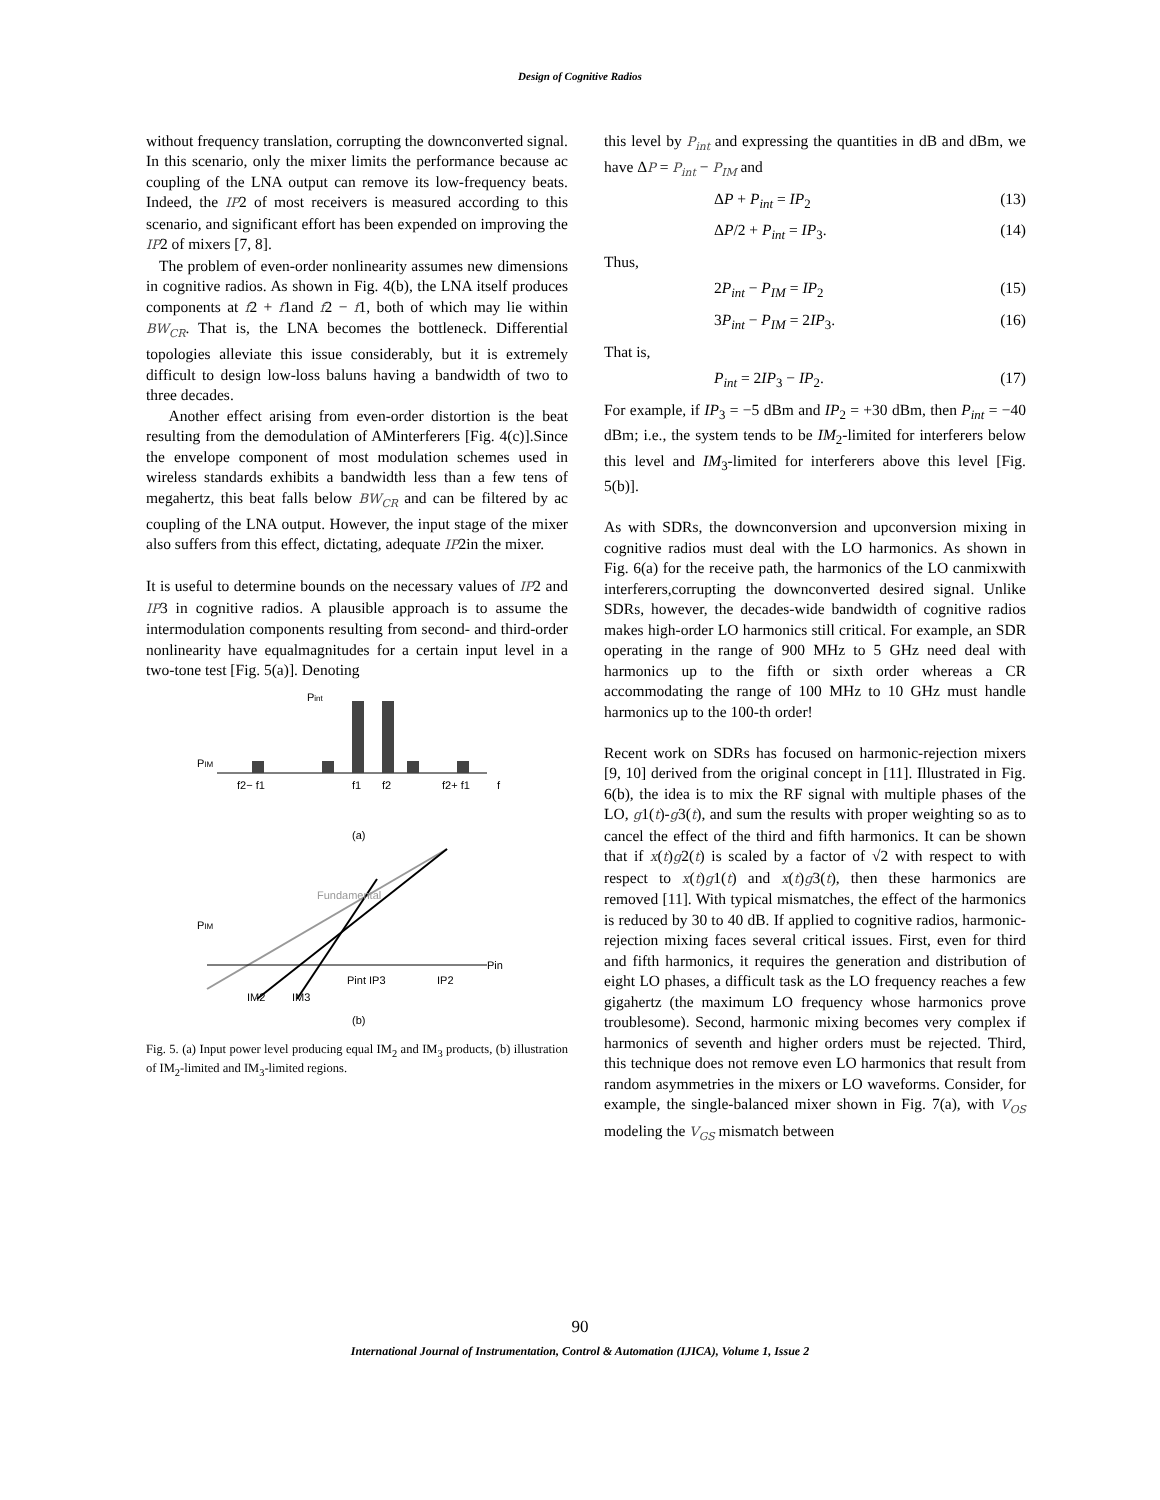Design of Cognitive Radios
without frequency translation, corrupting the downconverted signal. In this scenario, only the mixer limits the performance because ac coupling of the LNA output can remove its low-frequency beats. Indeed, the IP2 of most receivers is measured according to this scenario, and significant effort has been expended on improving the IP2 of mixers [7, 8].
The problem of even-order nonlinearity assumes new dimensions in cognitive radios. As shown in Fig. 4(b), the LNA itself produces components at f2 + f1and f2 − f1, both of which may lie within BW<sub>CR</sub>. That is, the LNA becomes the bottleneck. Differential topologies alleviate this issue considerably, but it is extremely difficult to design low-loss baluns having a bandwidth of two to three decades.
Another effect arising from even-order distortion is the beat resulting from the demodulation of AMinterferers [Fig. 4(c)].Since the envelope component of most modulation schemes used in wireless standards exhibits a bandwidth less than a few tens of megahertz, this beat falls below BW<sub>CR</sub> and can be filtered by ac coupling of the LNA output. However, the input stage of the mixer also suffers from this effect, dictating, adequate IP2in the mixer.
It is useful to determine bounds on the necessary values of IP2 and IP3 in cognitive radios. A plausible approach is to assume the intermodulation components resulting from second- and third-order nonlinearity have equalmagnitudes for a certain input level in a two-tone test [Fig. 5(a)]. Denoting
Pint
PIM
f2− f1
f1
f2
f2+ f1
f
(a)
PIM
Fundamental
Pint IP3
IP2
Pin
IM2
IM3
(b)
Fig. 5. (a) Input power level producing equal IM<sub>2</sub> and IM<sub>3</sub> products, (b) illustration of IM<sub>2</sub>-limited and IM<sub>3</sub>-limited regions.
this level by P<sub>int</sub> and expressing the quantities in dB and dBm, we have ΔP = P<sub>int</sub> − P<sub>IM</sub> and
ΔP + P<sub>int</sub> = IP<sub>2</sub> (13)
ΔP/2 + P<sub>int</sub> = IP<sub>3</sub>. (14)
Thus,
2P<sub>int</sub> − P<sub>IM</sub> = IP<sub>2</sub> (15)
3P<sub>int</sub> − P<sub>IM</sub> = 2IP<sub>3</sub>. (16)
That is,
P<sub>int</sub> = 2IP<sub>3</sub> − IP<sub>2</sub>. (17)
For example, if IP<sub>3</sub> = −5 dBm and IP<sub>2</sub> = +30 dBm, then P<sub>int</sub> = −40 dBm; i.e., the system tends to be IM<sub>2</sub>-limited for interferers below this level and IM<sub>3</sub>-limited for interferers above this level [Fig. 5(b)].
As with SDRs, the downconversion and upconversion mixing in cognitive radios must deal with the LO harmonics. As shown in Fig. 6(a) for the receive path, the harmonics of the LO canmixwith interferers,corrupting the downconverted desired signal. Unlike SDRs, however, the decades-wide bandwidth of cognitive radios makes high-order LO harmonics still critical. For example, an SDR operating in the range of 900 MHz to 5 GHz need deal with harmonics up to the fifth or sixth order whereas a CR accommodating the range of 100 MHz to 10 GHz must handle harmonics up to the 100-th order!
Recent work on SDRs has focused on harmonic-rejection mixers [9, 10] derived from the original concept in [11]. Illustrated in Fig. 6(b), the idea is to mix the RF signal with multiple phases of the LO, g1(t)-g3(t), and sum the results with proper weighting so as to cancel the effect of the third and fifth harmonics. It can be shown that if x(t)g2(t) is scaled by a factor of √2 with respect to with respect to x(t)g1(t) and x(t)g3(t), then these harmonics are removed [11]. With typical mismatches, the effect of the harmonics is reduced by 30 to 40 dB. If applied to cognitive radios, harmonic-rejection mixing faces several critical issues. First, even for third and fifth harmonics, it requires the generation and distribution of eight LO phases, a difficult task as the LO frequency reaches a few gigahertz (the maximum LO frequency whose harmonics prove troublesome). Second, harmonic mixing becomes very complex if harmonics of seventh and higher orders must be rejected. Third, this technique does not remove even LO harmonics that result from random asymmetries in the mixers or LO waveforms. Consider, for example, the single-balanced mixer shown in Fig. 7(a), with V<sub>OS</sub> modeling the V<sub>GS</sub> mismatch between
90
International Journal of Instrumentation, Control & Automation (IJICA), Volume 1, Issue 2